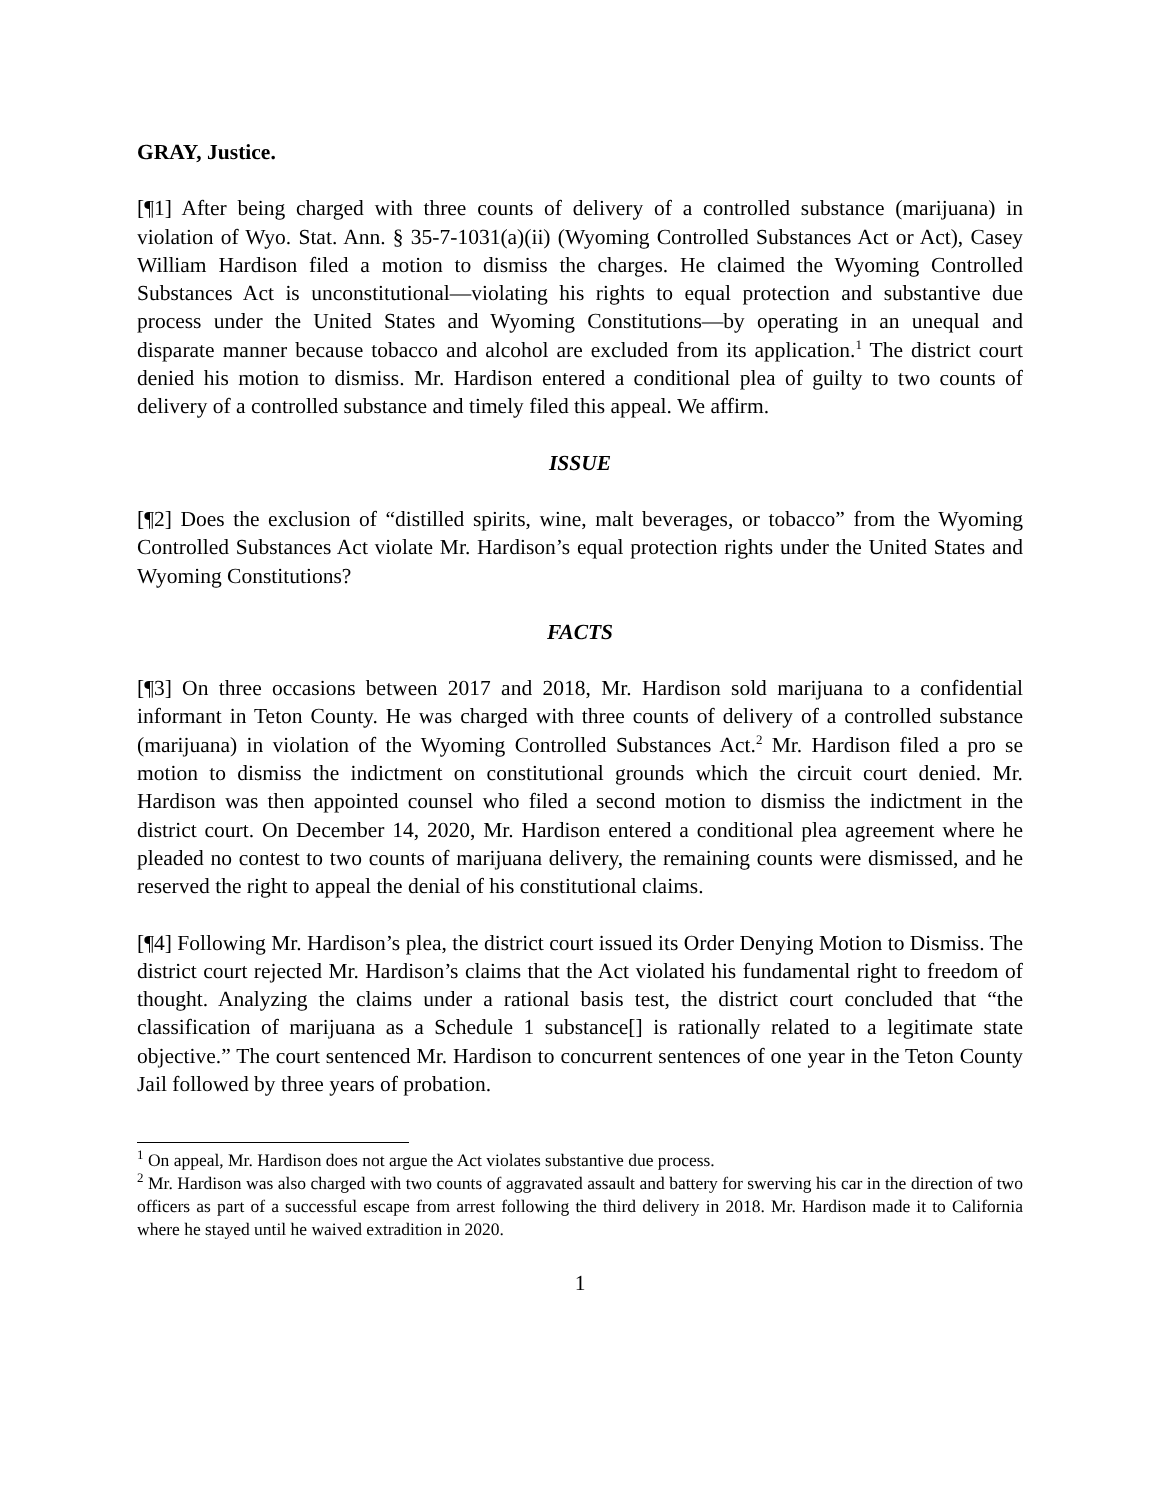GRAY, Justice.
[¶1] After being charged with three counts of delivery of a controlled substance (marijuana) in violation of Wyo. Stat. Ann. § 35-7-1031(a)(ii) (Wyoming Controlled Substances Act or Act), Casey William Hardison filed a motion to dismiss the charges. He claimed the Wyoming Controlled Substances Act is unconstitutional—violating his rights to equal protection and substantive due process under the United States and Wyoming Constitutions—by operating in an unequal and disparate manner because tobacco and alcohol are excluded from its application.<sup>1</sup> The district court denied his motion to dismiss. Mr. Hardison entered a conditional plea of guilty to two counts of delivery of a controlled substance and timely filed this appeal. We affirm.
ISSUE
[¶2] Does the exclusion of “distilled spirits, wine, malt beverages, or tobacco” from the Wyoming Controlled Substances Act violate Mr. Hardison’s equal protection rights under the United States and Wyoming Constitutions?
FACTS
[¶3] On three occasions between 2017 and 2018, Mr. Hardison sold marijuana to a confidential informant in Teton County. He was charged with three counts of delivery of a controlled substance (marijuana) in violation of the Wyoming Controlled Substances Act.<sup>2</sup> Mr. Hardison filed a pro se motion to dismiss the indictment on constitutional grounds which the circuit court denied. Mr. Hardison was then appointed counsel who filed a second motion to dismiss the indictment in the district court. On December 14, 2020, Mr. Hardison entered a conditional plea agreement where he pleaded no contest to two counts of marijuana delivery, the remaining counts were dismissed, and he reserved the right to appeal the denial of his constitutional claims.
[¶4] Following Mr. Hardison’s plea, the district court issued its Order Denying Motion to Dismiss. The district court rejected Mr. Hardison’s claims that the Act violated his fundamental right to freedom of thought. Analyzing the claims under a rational basis test, the district court concluded that “the classification of marijuana as a Schedule 1 substance[] is rationally related to a legitimate state objective.” The court sentenced Mr. Hardison to concurrent sentences of one year in the Teton County Jail followed by three years of probation.
<sup>1</sup> On appeal, Mr. Hardison does not argue the Act violates substantive due process.
<sup>2</sup> Mr. Hardison was also charged with two counts of aggravated assault and battery for swerving his car in the direction of two officers as part of a successful escape from arrest following the third delivery in 2018. Mr. Hardison made it to California where he stayed until he waived extradition in 2020.
1